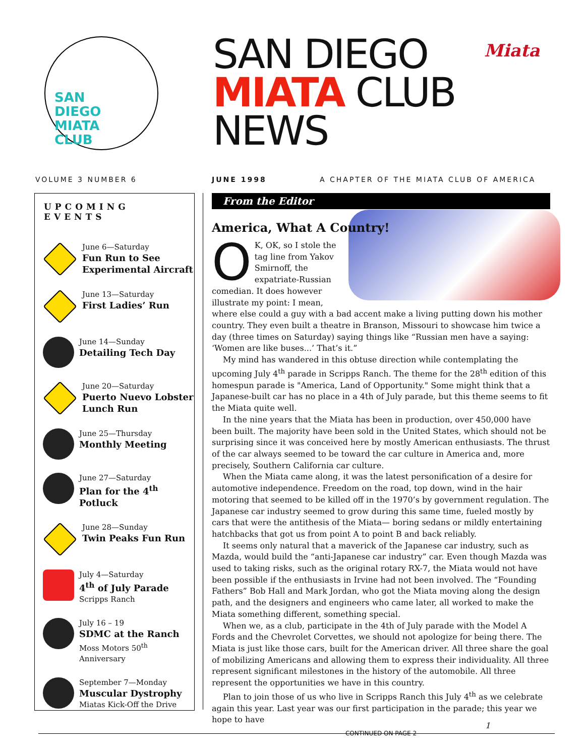SAN
DIEGO
MIATA
CLUB
SAN DIEGO
MIATA CLUB
NEWS
Miata
VOLUME 3 NUMBER 6 JUNE 1998
A CHAPTER OF THE MIATA CLUB OF AMERICA
UPCOMING EVENTS
June 6—Saturday
Fun Run to See Experimental Aircraft
June 13—Saturday
First Ladies’ Run
June 14—Sunday
Detailing Tech Day
June 20—Saturday
Puerto Nuevo Lobster Lunch Run
June 25—Thursday
Monthly Meeting
June 27—Saturday
Plan for the 4<sup>th</sup> Potluck
June 28—Sunday
Twin Peaks Fun Run
July 4—Saturday
4<sup>th</sup> of July Parade
Scripps Ranch
July 16 – 19
SDMC at the Ranch
Moss Motors 50<sup>th</sup> Anniversary
September 7—Monday
Muscular Dystrophy
Miatas Kick-Off the Drive
From the Editor
America, What A Country!
OK, OK, so I stole the tag line from Yakov Smirnoff, the expatriate-Russian comedian. It does however illustrate my point: I mean, where else could a guy with a bad accent make a living putting down his mother country. They even built a theatre in Branson, Missouri to showcase him twice a day (three times on Saturday) saying things like “Russian men have a saying: ‘Women are like buses...’ That’s it.”
My mind has wandered in this obtuse direction while contemplating the upcoming July 4<sup>th</sup> parade in Scripps Ranch. The theme for the 28<sup>th</sup> edition of this homespun parade is "America, Land of Opportunity." Some might think that a Japanese-built car has no place in a 4th of July parade, but this theme seems to fit the Miata quite well.
In the nine years that the Miata has been in production, over 450,000 have been built. The majority have been sold in the United States, which should not be surprising since it was conceived here by mostly American enthusiasts. The thrust of the car always seemed to be toward the car culture in America and, more precisely, Southern California car culture.
When the Miata came along, it was the latest personification of a desire for automotive independence. Freedom on the road, top down, wind in the hair motoring that seemed to be killed off in the 1970’s by government regulation. The Japanese car industry seemed to grow during this same time, fueled mostly by cars that were the antithesis of the Miata— boring sedans or mildly entertaining hatchbacks that got us from point A to point B and back reliably.
It seems only natural that a maverick of the Japanese car industry, such as Mazda, would build the “anti-Japanese car industry” car. Even though Mazda was used to taking risks, such as the original rotary RX-7, the Miata would not have been possible if the enthusiasts in Irvine had not been involved. The “Founding Fathers” Bob Hall and Mark Jordan, who got the Miata moving along the design path, and the designers and engineers who came later, all worked to make the Miata something different, something special.
When we, as a club, participate in the 4th of July parade with the Model A Fords and the Chevrolet Corvettes, we should not apologize for being there. The Miata is just like those cars, built for the American driver. All three share the goal of mobilizing Americans and allowing them to express their individuality. All three represent significant milestones in the history of the automobile. All three represent the opportunities we have in this country.
Plan to join those of us who live in Scripps Ranch this July 4<sup>th</sup> as we celebrate again this year. Last year was our first participation in the parade; this year we hope to have
CONTINUED ON PAGE 2
1